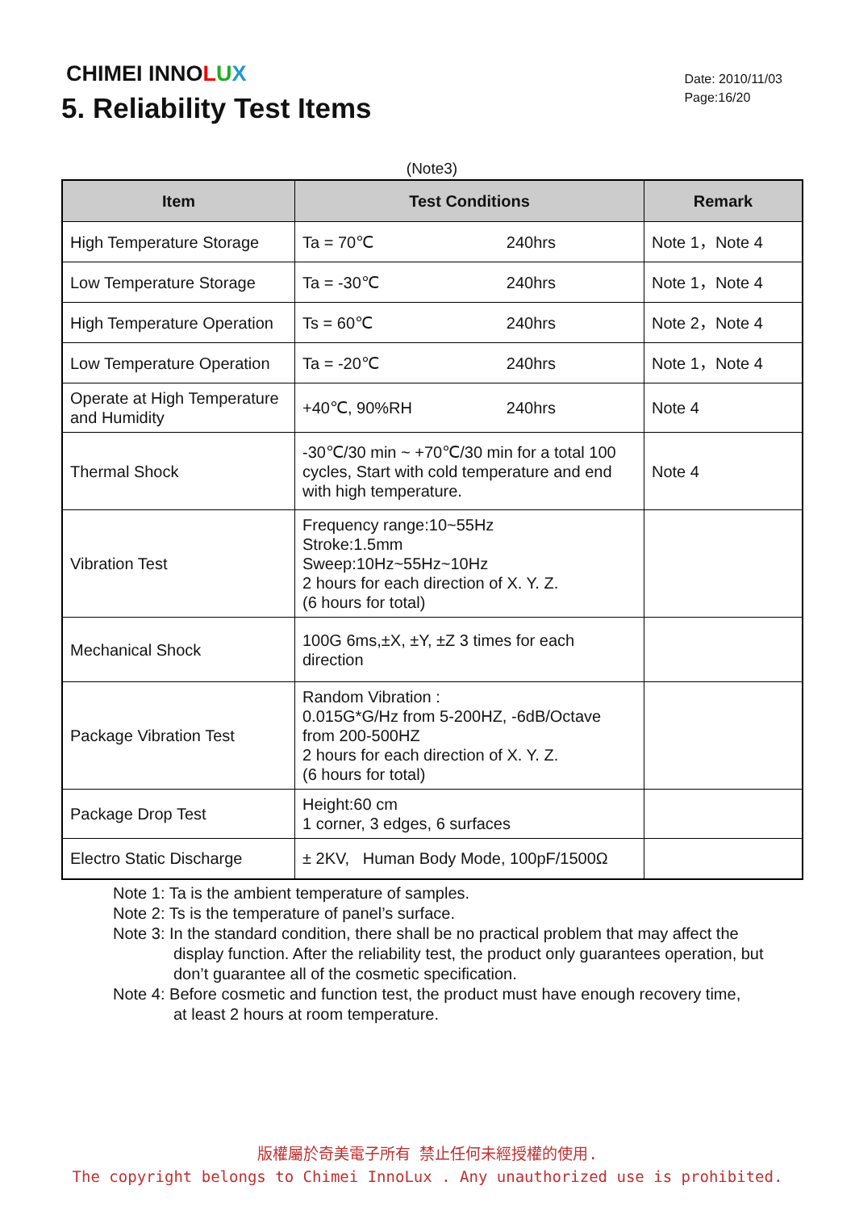CHIMEI INNOLUX
Date: 2010/11/03
Page:16/20
5. Reliability Test Items
(Note3)
| Item | Test Conditions | Remark |
| --- | --- | --- |
| High Temperature Storage | Ta = 70℃ 240hrs | Note 1，Note 4 |
| Low Temperature Storage | Ta = -30℃ 240hrs | Note 1，Note 4 |
| High Temperature Operation | Ts = 60℃ 240hrs | Note 2，Note 4 |
| Low Temperature Operation | Ta = -20℃ 240hrs | Note 1，Note 4 |
| Operate at High Temperature and Humidity | +40℃, 90%RH 240hrs | Note 4 |
| Thermal Shock | -30℃/30 min ~ +70℃/30 min for a total 100 cycles, Start with cold temperature and end with high temperature. | Note 4 |
| Vibration Test | Frequency range:10~55Hz Stroke:1.5mm Sweep:10Hz~55Hz~10Hz 2 hours for each direction of X. Y. Z. (6 hours for total) | |
| Mechanical Shock | 100G 6ms,±X, ±Y, ±Z 3 times for each direction | |
| Package Vibration Test | Random Vibration : 0.015G*G/Hz from 5-200HZ, -6dB/Octave from 200-500HZ 2 hours for each direction of X. Y. Z. (6 hours for total) | |
| Package Drop Test | Height:60 cm 1 corner, 3 edges, 6 surfaces | |
| Electro Static Discharge | ± 2KV, Human Body Mode, 100pF/1500Ω | |
Note 1: Ta is the ambient temperature of samples.
Note 2: Ts is the temperature of panel’s surface.
Note 3: In the standard condition, there shall be no practical problem that may affect the
display function. After the reliability test, the product only guarantees operation, but don’t guarantee all of the cosmetic specification.
Note 4: Before cosmetic and function test, the product must have enough recovery time,
at least 2 hours at room temperature.
版權屬於奇美電子所有 禁止任何未經授權的使用.
The copyright belongs to Chimei InnoLux . Any unauthorized use is prohibited.